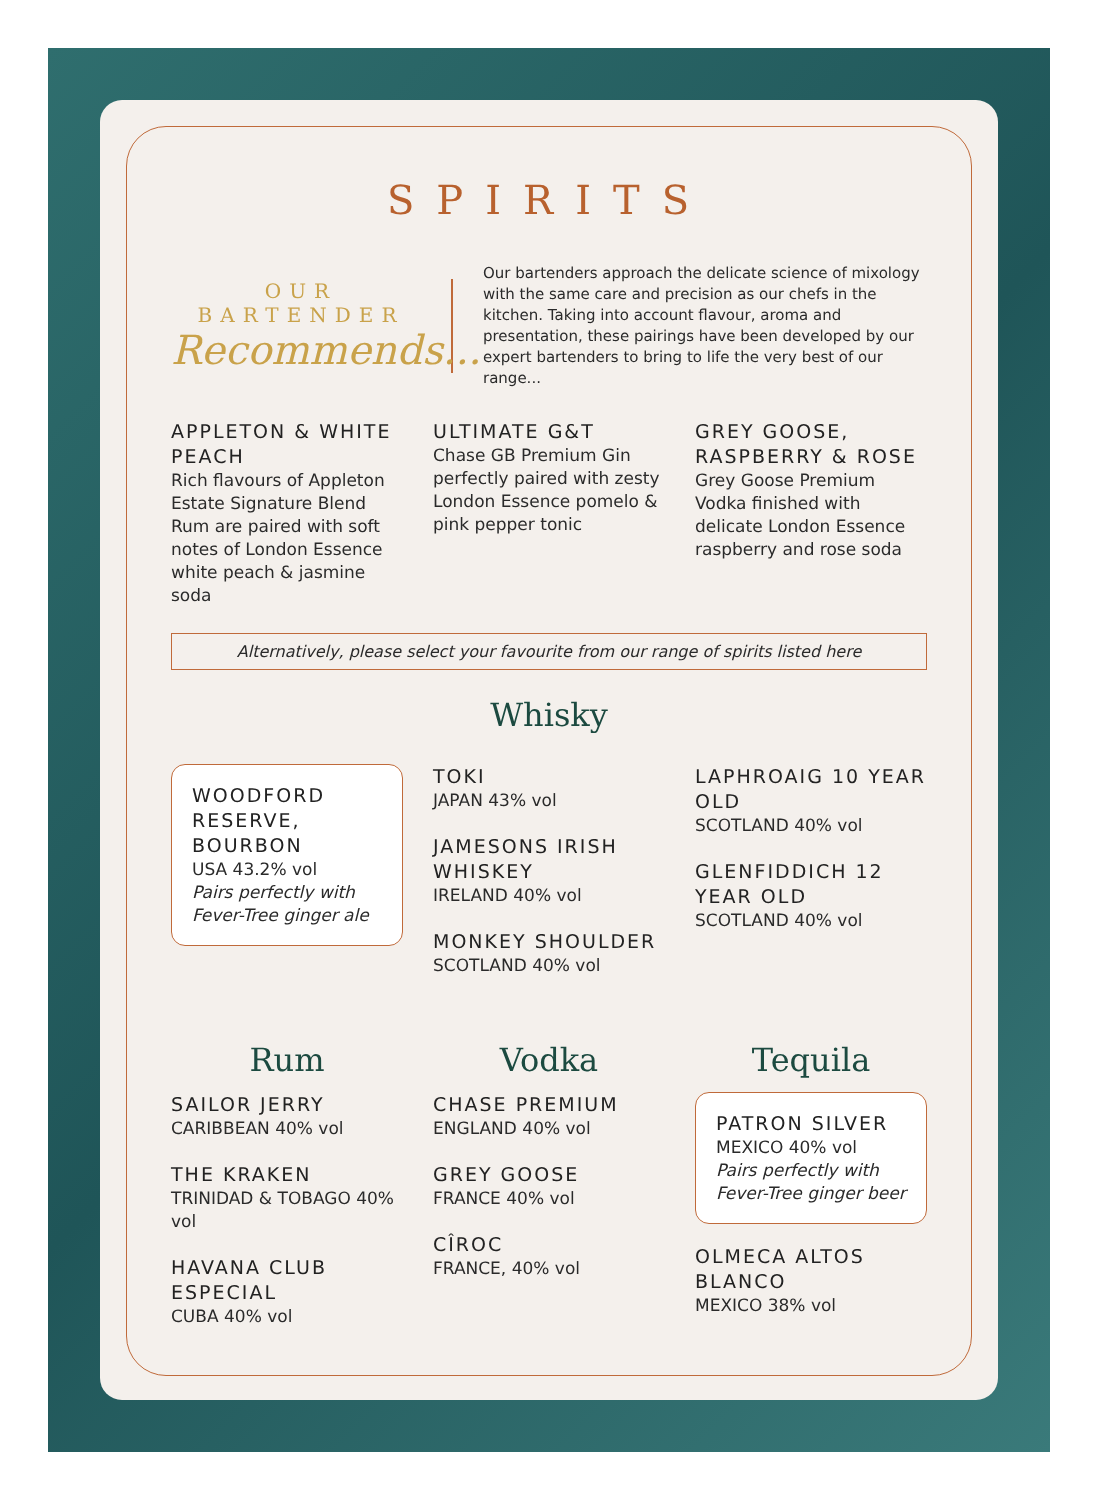SPIRITS
OUR
BARTENDER
Recommends...
Our bartenders approach the delicate science of mixology with the same care and precision as our chefs in the kitchen. Taking into account flavour, aroma and presentation, these pairings have been developed by our expert bartenders to bring to life the very best of our range...
APPLETON & WHITE PEACH
Rich flavours of Appleton Estate Signature Blend Rum are paired with soft notes of London Essence white peach & jasmine soda
ULTIMATE G&T
Chase GB Premium Gin perfectly paired with zesty London Essence pomelo & pink pepper tonic
GREY GOOSE, RASPBERRY & ROSE
Grey Goose Premium Vodka finished with delicate London Essence raspberry and rose soda
Alternatively, please select your favourite from our range of spirits listed here
Whisky
WOODFORD RESERVE, BOURBON
USA 43.2% vol
Pairs perfectly with Fever-Tree ginger ale
TOKI
JAPAN 43% vol
JAMESONS IRISH WHISKEY
IRELAND 40% vol
MONKEY SHOULDER
SCOTLAND 40% vol
LAPHROAIG 10 YEAR OLD
SCOTLAND 40% vol
GLENFIDDICH 12 YEAR OLD
SCOTLAND 40% vol
Rum
SAILOR JERRY
CARIBBEAN 40% vol
THE KRAKEN
TRINIDAD & TOBAGO 40% vol
HAVANA CLUB ESPECIAL
CUBA 40% vol
Vodka
CHASE PREMIUM
ENGLAND 40% vol
GREY GOOSE
FRANCE 40% vol
CÎROC
FRANCE, 40% vol
Tequila
PATRON SILVER
MEXICO 40% vol
Pairs perfectly with Fever-Tree ginger beer
OLMECA ALTOS BLANCO
MEXICO 38% vol